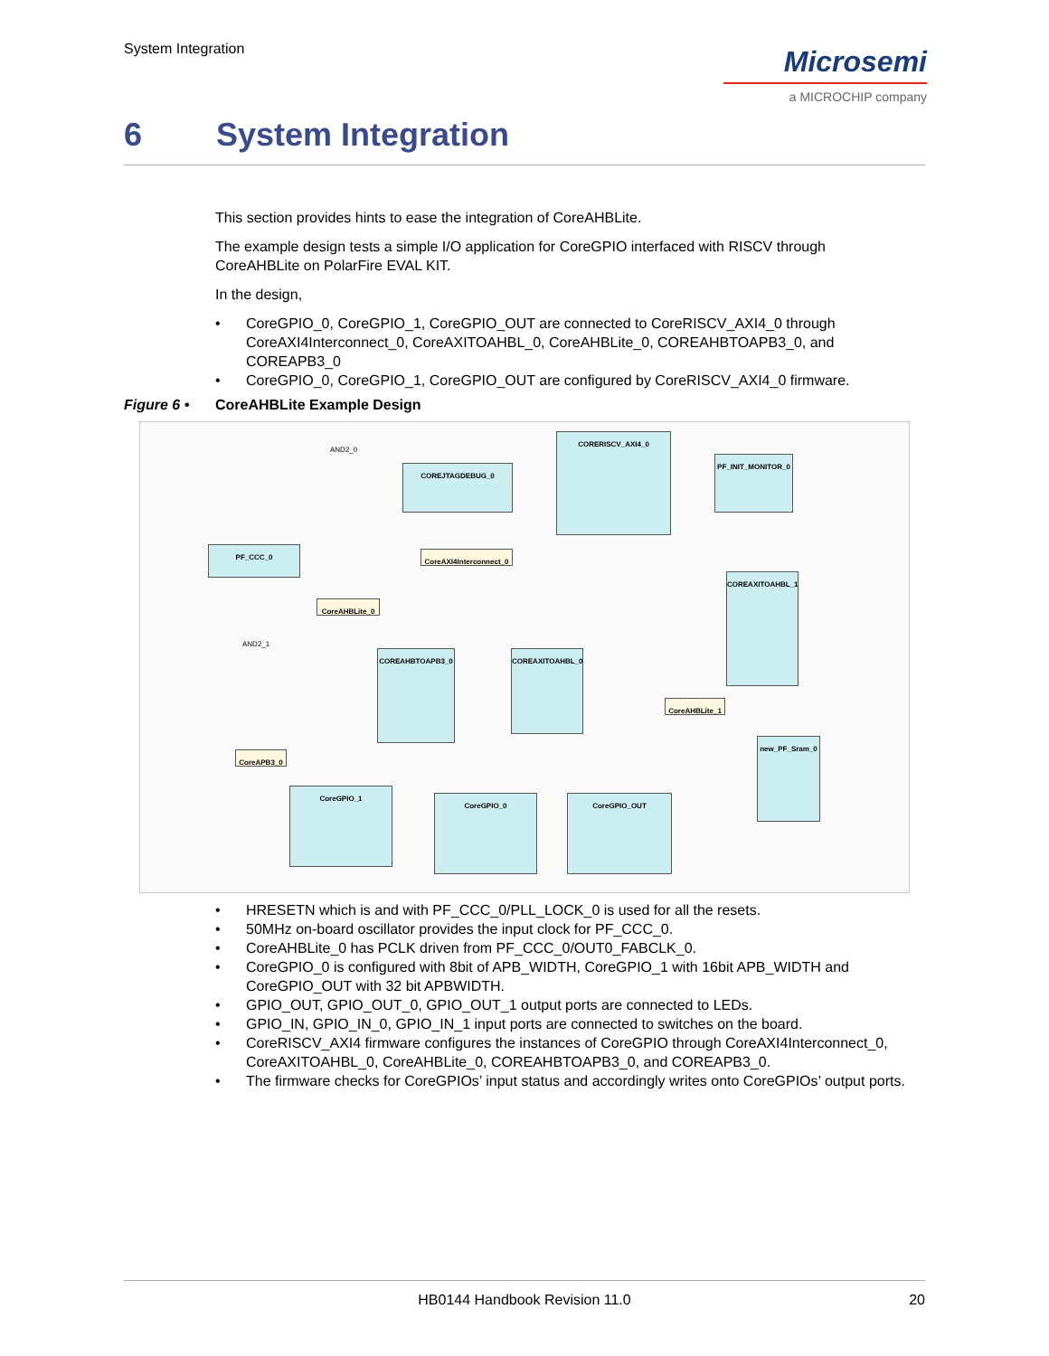System Integration
Microsemi
a MICROCHIP company
6 System Integration
This section provides hints to ease the integration of CoreAHBLite.
The example design tests a simple I/O application for CoreGPIO interfaced with RISCV through CoreAHBLite on PolarFire EVAL KIT.
In the design,
• CoreGPIO_0, CoreGPIO_1, CoreGPIO_OUT are connected to CoreRISCV_AXI4_0 through CoreAXI4Interconnect_0, CoreAXITOAHBL_0, CoreAHBLite_0, COREAHBTOAPB3_0, and COREAPB3_0
• CoreGPIO_0, CoreGPIO_1, CoreGPIO_OUT are configured by CoreRISCV_AXI4_0 firmware.
Figure 6 • CoreAHBLite Example Design
CORERISCV_AXI4_0
COREJTAGDEBUG_0
PF_INIT_MONITOR_0
PF_CCC_0
CoreAXI4Interconnect_0
CoreAHBLite_0
COREAXITOAHBL_1
COREAHBTOAPB3_0 COREAXITOAHBL_0
CoreAHBLite_1
CoreAPB3_0
new_PF_Sram_0
CoreGPIO_1
CoreGPIO_0 CoreGPIO_OUT
AND2_0
AND2_1
• HRESETN which is and with PF_CCC_0/PLL_LOCK_0 is used for all the resets.
• 50MHz on-board oscillator provides the input clock for PF_CCC_0.
• CoreAHBLite_0 has PCLK driven from PF_CCC_0/OUT0_FABCLK_0.
• CoreGPIO_0 is configured with 8bit of APB_WIDTH, CoreGPIO_1 with 16bit APB_WIDTH and CoreGPIO_OUT with 32 bit APBWIDTH.
• GPIO_OUT, GPIO_OUT_0, GPIO_OUT_1 output ports are connected to LEDs.
• GPIO_IN, GPIO_IN_0, GPIO_IN_1 input ports are connected to switches on the board.
• CoreRISCV_AXI4 firmware configures the instances of CoreGPIO through CoreAXI4Interconnect_0, CoreAXITOAHBL_0, CoreAHBLite_0, COREAHBTOAPB3_0, and COREAPB3_0.
• The firmware checks for CoreGPIOs’ input status and accordingly writes onto CoreGPIOs’ output ports.
HB0144 Handbook Revision 11.0
20